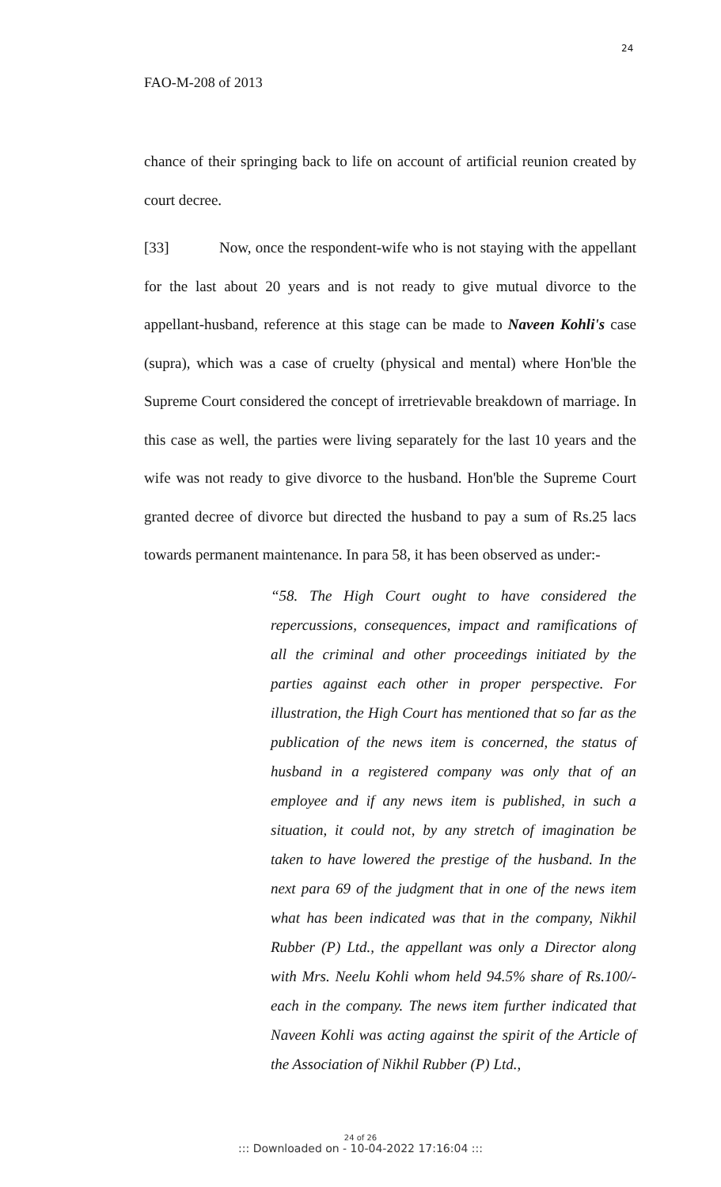24
FAO-M-208 of 2013
chance of their springing back to life on account of artificial reunion created by court decree.
[33] Now, once the respondent-wife who is not staying with the appellant for the last about 20 years and is not ready to give mutual divorce to the appellant-husband, reference at this stage can be made to Naveen Kohli's case (supra), which was a case of cruelty (physical and mental) where Hon'ble the Supreme Court considered the concept of irretrievable breakdown of marriage. In this case as well, the parties were living separately for the last 10 years and the wife was not ready to give divorce to the husband. Hon'ble the Supreme Court granted decree of divorce but directed the husband to pay a sum of Rs.25 lacs towards permanent maintenance. In para 58, it has been observed as under:-
“58. The High Court ought to have considered the repercussions, consequences, impact and ramifications of all the criminal and other proceedings initiated by the parties against each other in proper perspective. For illustration, the High Court has mentioned that so far as the publication of the news item is concerned, the status of husband in a registered company was only that of an employee and if any news item is published, in such a situation, it could not, by any stretch of imagination be taken to have lowered the prestige of the husband. In the next para 69 of the judgment that in one of the news item what has been indicated was that in the company, Nikhil Rubber (P) Ltd., the appellant was only a Director along with Mrs. Neelu Kohli whom held 94.5% share of Rs.100/- each in the company. The news item further indicated that Naveen Kohli was acting against the spirit of the Article of the Association of Nikhil Rubber (P) Ltd.,
24 of 26::: Downloaded on - 10-04-2022 17:16:04 :::